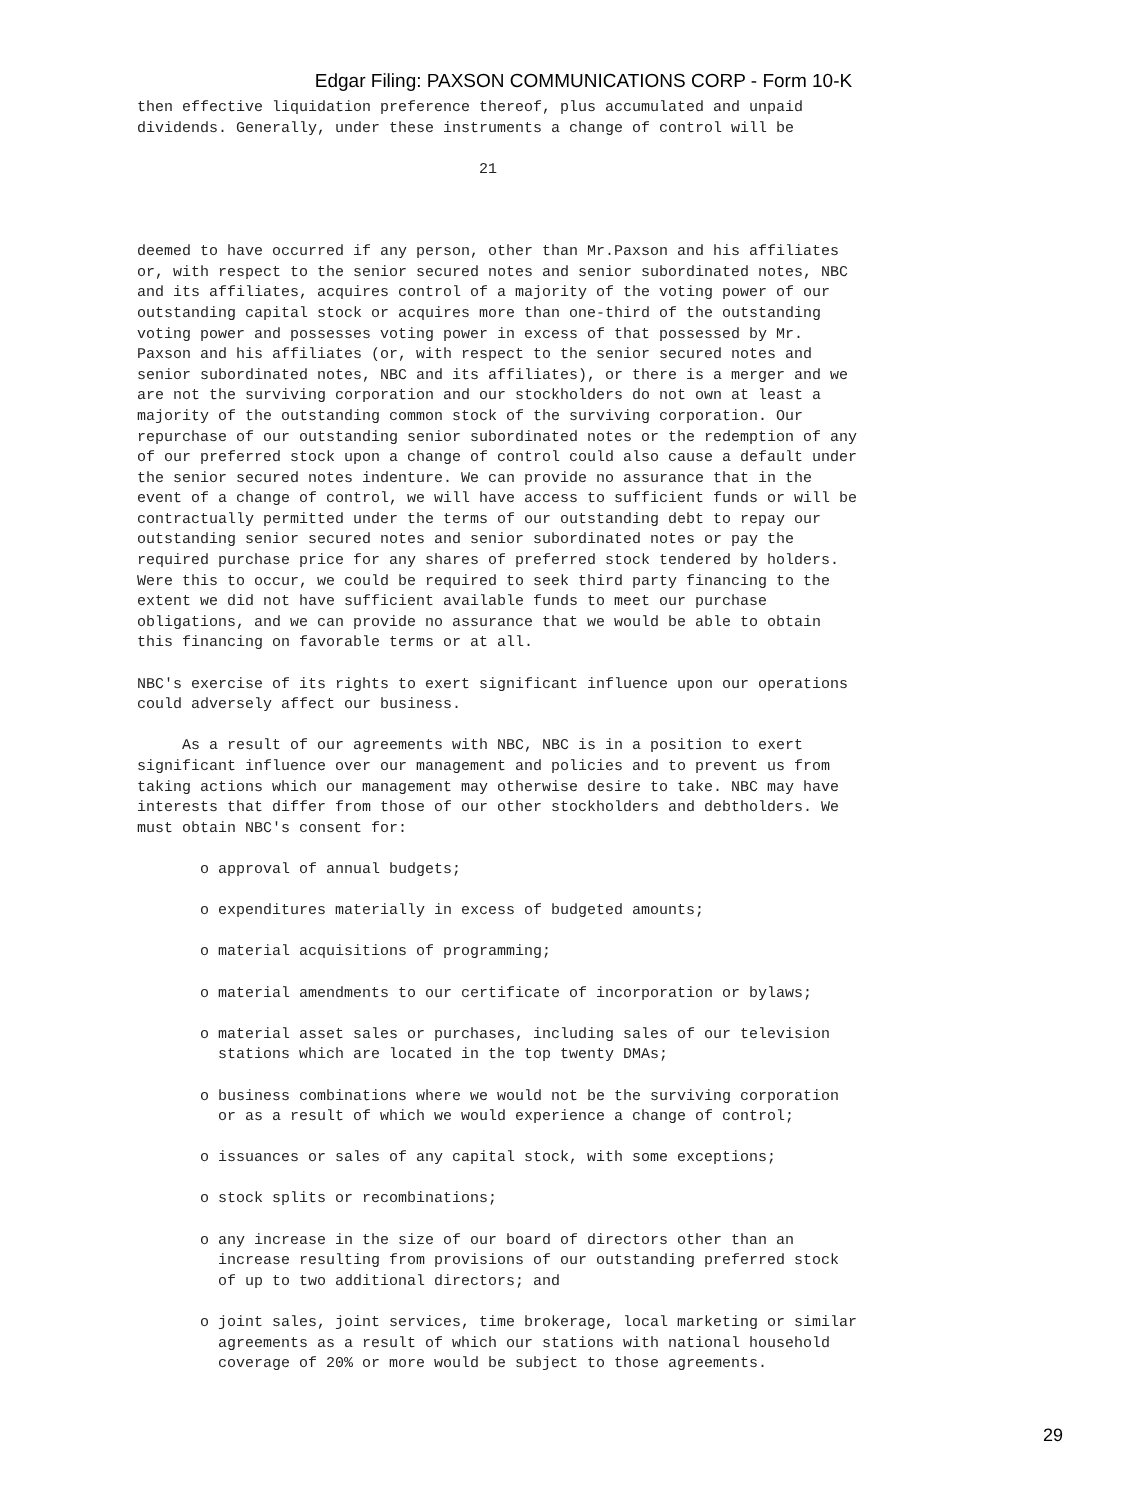Edgar Filing: PAXSON COMMUNICATIONS CORP - Form 10-K
then effective liquidation preference thereof, plus accumulated and unpaid
dividends. Generally, under these instruments a change of control will be

                                      21



deemed to have occurred if any person, other than Mr.Paxson and his affiliates
or, with respect to the senior secured notes and senior subordinated notes, NBC
and its affiliates, acquires control of a majority of the voting power of our
outstanding capital stock or acquires more than one-third of the outstanding
voting power and possesses voting power in excess of that possessed by Mr.
Paxson and his affiliates (or, with respect to the senior secured notes and
senior subordinated notes, NBC and its affiliates), or there is a merger and we
are not the surviving corporation and our stockholders do not own at least a
majority of the outstanding common stock of the surviving corporation. Our
repurchase of our outstanding senior subordinated notes or the redemption of any
of our preferred stock upon a change of control could also cause a default under
the senior secured notes indenture. We can provide no assurance that in the
event of a change of control, we will have access to sufficient funds or will be
contractually permitted under the terms of our outstanding debt to repay our
outstanding senior secured notes and senior subordinated notes or pay the
required purchase price for any shares of preferred stock tendered by holders.
Were this to occur, we could be required to seek third party financing to the
extent we did not have sufficient available funds to meet our purchase
obligations, and we can provide no assurance that we would be able to obtain
this financing on favorable terms or at all.

NBC's exercise of its rights to exert significant influence upon our operations
could adversely affect our business.

     As a result of our agreements with NBC, NBC is in a position to exert
significant influence over our management and policies and to prevent us from
taking actions which our management may otherwise desire to take. NBC may have
interests that differ from those of our other stockholders and debtholders. We
must obtain NBC's consent for:

       o approval of annual budgets;

       o expenditures materially in excess of budgeted amounts;

       o material acquisitions of programming;

       o material amendments to our certificate of incorporation or bylaws;

       o material asset sales or purchases, including sales of our television
         stations which are located in the top twenty DMAs;

       o business combinations where we would not be the surviving corporation
         or as a result of which we would experience a change of control;

       o issuances or sales of any capital stock, with some exceptions;

       o stock splits or recombinations;

       o any increase in the size of our board of directors other than an
         increase resulting from provisions of our outstanding preferred stock
         of up to two additional directors; and

       o joint sales, joint services, time brokerage, local marketing or similar
         agreements as a result of which our stations with national household
         coverage of 20% or more would be subject to those agreements.
29